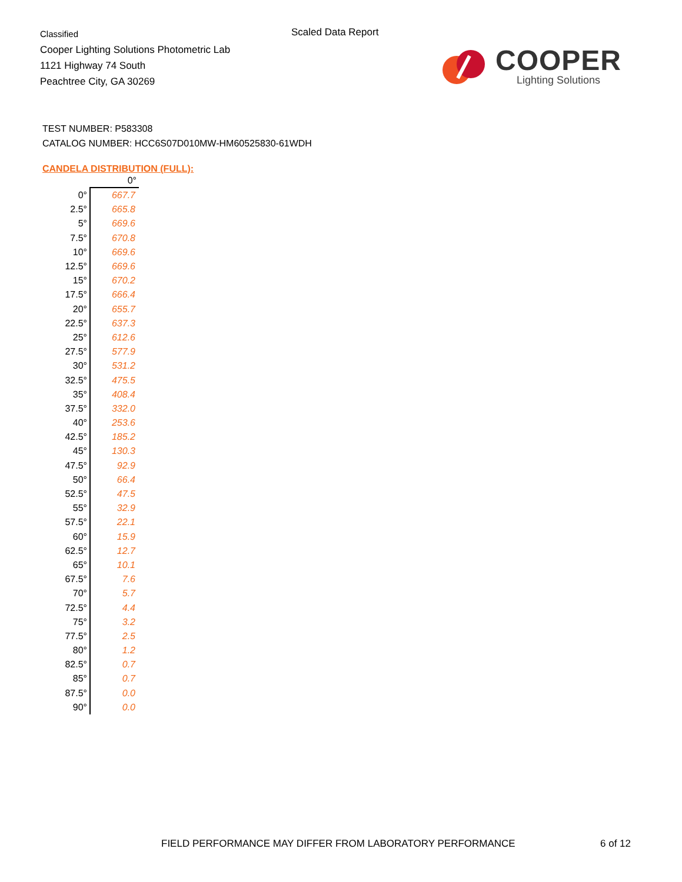Classified
Cooper Lighting Solutions Photometric Lab
1121 Highway 74 South
Peachtree City, GA 30269
Scaled Data Report
COOPER
Lighting Solutions
TEST NUMBER: P583308
CATALOG NUMBER: HCC6S07D010MW-HM60525830-61WDH
CANDELA DISTRIBUTION (FULL):
| | 0° |
| --- | --- |
| 0° | 667.7 |
| 2.5° | 665.8 |
| 5° | 669.6 |
| 7.5° | 670.8 |
| 10° | 669.6 |
| 12.5° | 669.6 |
| 15° | 670.2 |
| 17.5° | 666.4 |
| 20° | 655.7 |
| 22.5° | 637.3 |
| 25° | 612.6 |
| 27.5° | 577.9 |
| 30° | 531.2 |
| 32.5° | 475.5 |
| 35° | 408.4 |
| 37.5° | 332.0 |
| 40° | 253.6 |
| 42.5° | 185.2 |
| 45° | 130.3 |
| 47.5° | 92.9 |
| 50° | 66.4 |
| 52.5° | 47.5 |
| 55° | 32.9 |
| 57.5° | 22.1 |
| 60° | 15.9 |
| 62.5° | 12.7 |
| 65° | 10.1 |
| 67.5° | 7.6 |
| 70° | 5.7 |
| 72.5° | 4.4 |
| 75° | 3.2 |
| 77.5° | 2.5 |
| 80° | 1.2 |
| 82.5° | 0.7 |
| 85° | 0.7 |
| 87.5° | 0.0 |
| 90° | 0.0 |
FIELD PERFORMANCE MAY DIFFER FROM LABORATORY PERFORMANCE
6 of 12